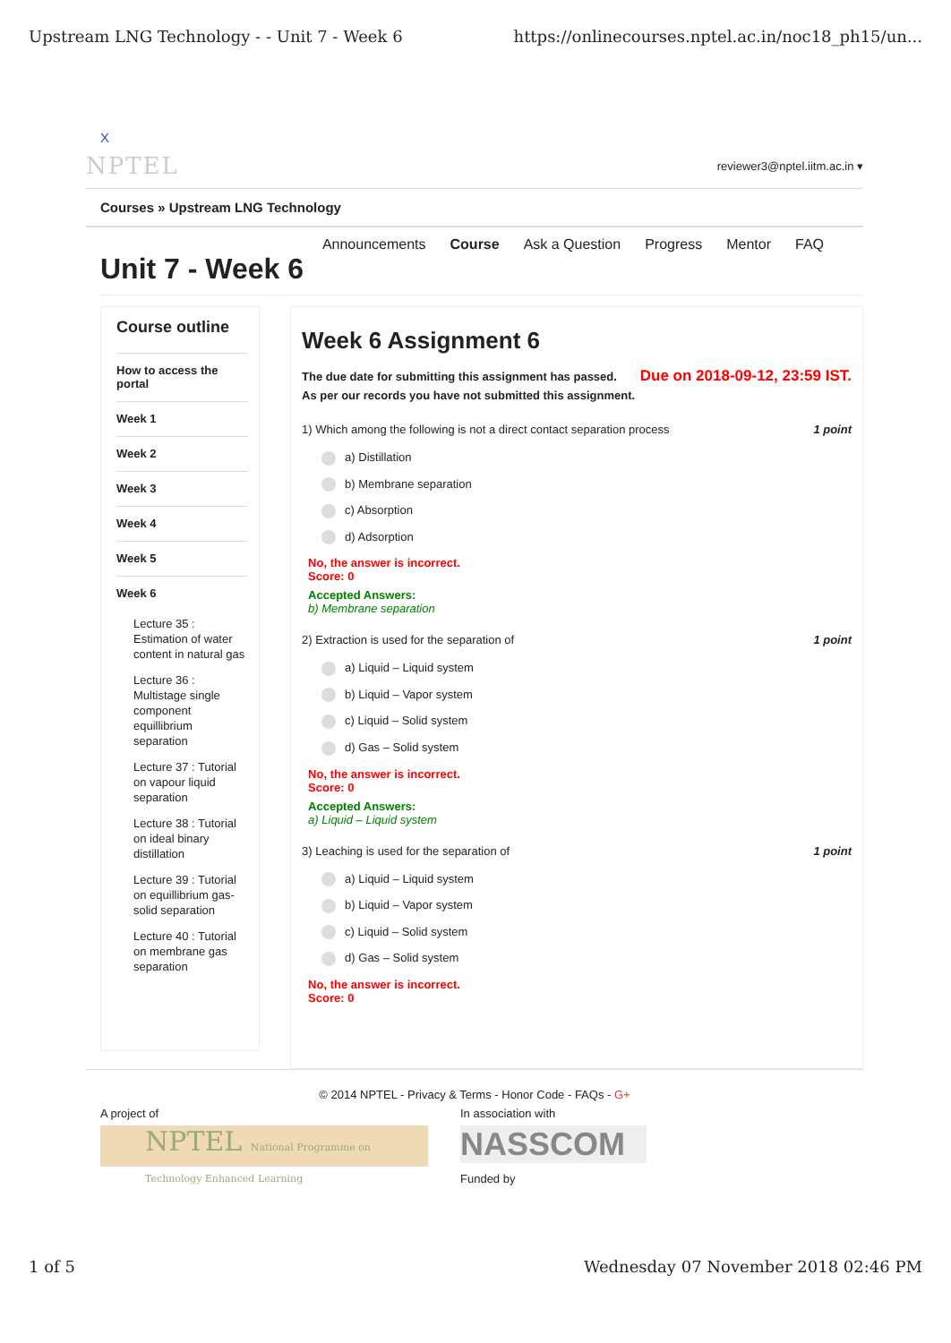Upstream LNG Technology - - Unit 7 - Week 6 https://onlinecourses.nptel.ac.in/noc18_ph15/un...
X
NPTEL reviewer3@nptel.iitm.ac.in ▾
Courses » Upstream LNG Technology
Announcements Course Ask a Question Progress Mentor FAQ
Unit 7 - Week 6
Course outline
How to access the portal
Week 1
Week 2
Week 3
Week 4
Week 5
Week 6
Lecture 35 : Estimation of water content in natural gas
Lecture 36 : Multistage single component equillibrium separation
Lecture 37 : Tutorial on vapour liquid separation
Lecture 38 : Tutorial on ideal binary distillation
Lecture 39 : Tutorial on equillibrium gas-solid separation
Lecture 40 : Tutorial on membrane gas separation
Week 6 Assignment 6
Due on 2018-09-12, 23:59 IST.
The due date for submitting this assignment has passed.
As per our records you have not submitted this assignment.
1) Which among the following is not a direct contact separation process 1 point
a) Distillation
b) Membrane separation
c) Absorption
d) Adsorption
No, the answer is incorrect.
Score: 0
Accepted Answers:
b) Membrane separation
2) Extraction is used for the separation of 1 point
a) Liquid – Liquid system
b) Liquid – Vapor system
c) Liquid – Solid system
d) Gas – Solid system
No, the answer is incorrect.
Score: 0
Accepted Answers:
a) Liquid – Liquid system
3) Leaching is used for the separation of 1 point
a) Liquid – Liquid system
b) Liquid – Vapor system
c) Liquid – Solid system
d) Gas – Solid system
No, the answer is incorrect.
Score: 0
© 2014 NPTEL - Privacy & Terms - Honor Code - FAQs - G+
A project of
NPTEL National Programme on Technology Enhanced Learning
In association with
NASSCOM
Funded by
1 of 5 Wednesday 07 November 2018 02:46 PM